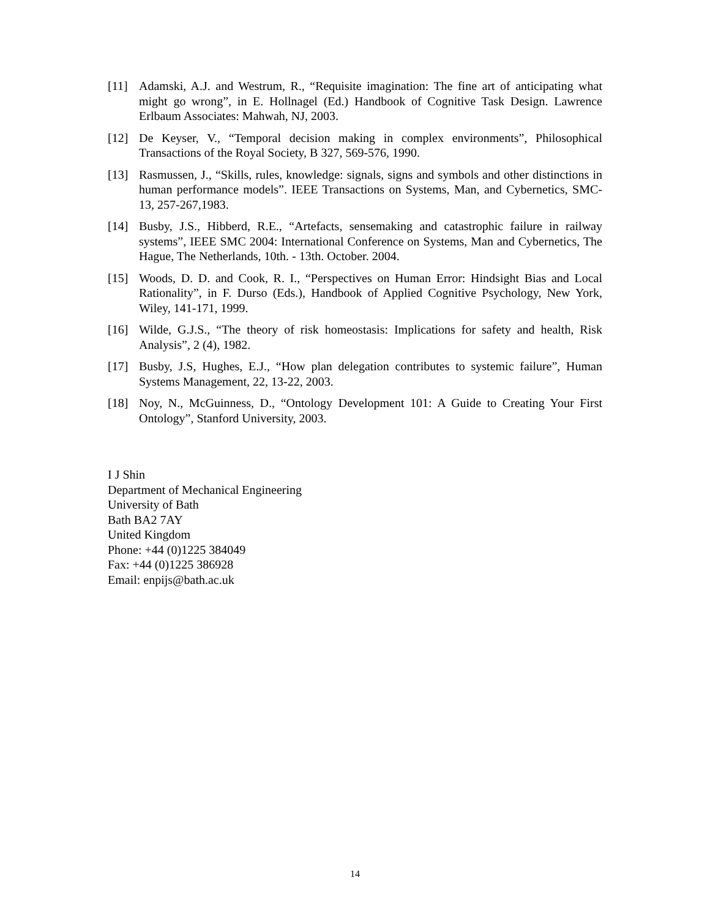[11] Adamski, A.J. and Westrum, R., “Requisite imagination: The fine art of anticipating what might go wrong”, in E. Hollnagel (Ed.) Handbook of Cognitive Task Design. Lawrence Erlbaum Associates: Mahwah, NJ, 2003.
[12] De Keyser, V., “Temporal decision making in complex environments”, Philosophical Transactions of the Royal Society, B 327, 569-576, 1990.
[13] Rasmussen, J., “Skills, rules, knowledge: signals, signs and symbols and other distinctions in human performance models”. IEEE Transactions on Systems, Man, and Cybernetics, SMC-13, 257-267,1983.
[14] Busby, J.S., Hibberd, R.E., “Artefacts, sensemaking and catastrophic failure in railway systems”, IEEE SMC 2004: International Conference on Systems, Man and Cybernetics, The Hague, The Netherlands, 10th. - 13th. October. 2004.
[15] Woods, D. D. and Cook, R. I., “Perspectives on Human Error: Hindsight Bias and Local Rationality”, in F. Durso (Eds.), Handbook of Applied Cognitive Psychology, New York, Wiley, 141-171, 1999.
[16] Wilde, G.J.S., “The theory of risk homeostasis: Implications for safety and health, Risk Analysis”, 2 (4), 1982.
[17] Busby, J.S, Hughes, E.J., “How plan delegation contributes to systemic failure”, Human Systems Management, 22, 13-22, 2003.
[18] Noy, N., McGuinness, D., “Ontology Development 101: A Guide to Creating Your First Ontology”, Stanford University, 2003.
I J Shin
Department of Mechanical Engineering
University of Bath
Bath BA2 7AY
United Kingdom
Phone: +44 (0)1225 384049
Fax: +44 (0)1225 386928
Email: enpijs@bath.ac.uk
14